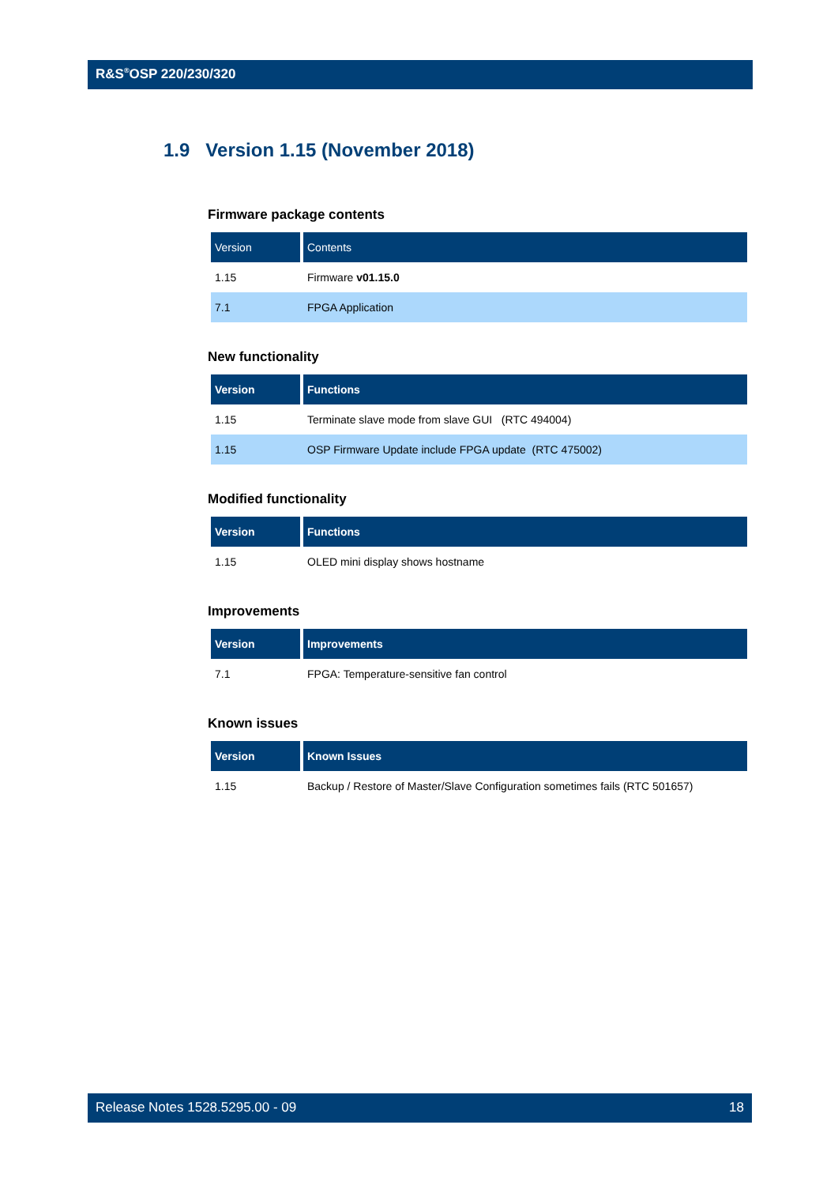R&S<sup>®</sup>OSP 220/230/320
1.9 Version 1.15 (November 2018)
Firmware package contents
| Version | Contents |
| --- | --- |
| 1.15 | Firmware v01.15.0 |
| 7.1 | FPGA Application |
New functionality
| Version | Functions |
| --- | --- |
| 1.15 | Terminate slave mode from slave GUI (RTC 494004) |
| 1.15 | OSP Firmware Update include FPGA update (RTC 475002) |
Modified functionality
| Version | Functions |
| --- | --- |
| 1.15 | OLED mini display shows hostname |
Improvements
| Version | Improvements |
| --- | --- |
| 7.1 | FPGA: Temperature-sensitive fan control |
Known issues
| Version | Known Issues |
| --- | --- |
| 1.15 | Backup / Restore of Master/Slave Configuration sometimes fails (RTC 501657) |
Release Notes 1528.5295.00 - 09 18